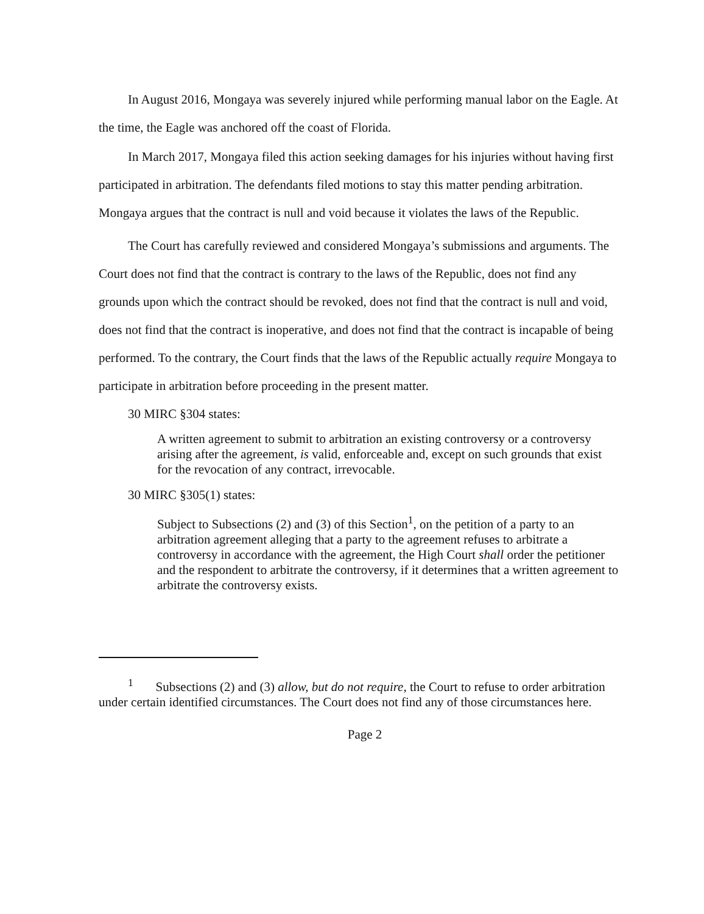In August 2016, Mongaya was severely injured while performing manual labor on the Eagle. At the time, the Eagle was anchored off the coast of Florida.
In March 2017, Mongaya filed this action seeking damages for his injuries without having first participated in arbitration. The defendants filed motions to stay this matter pending arbitration. Mongaya argues that the contract is null and void because it violates the laws of the Republic.
The Court has carefully reviewed and considered Mongaya’s submissions and arguments. The Court does not find that the contract is contrary to the laws of the Republic, does not find any grounds upon which the contract should be revoked, does not find that the contract is null and void, does not find that the contract is inoperative, and does not find that the contract is incapable of being performed. To the contrary, the Court finds that the laws of the Republic actually require Mongaya to participate in arbitration before proceeding in the present matter.
30 MIRC §304 states:
A written agreement to submit to arbitration an existing controversy or a controversy arising after the agreement, is valid, enforceable and, except on such grounds that exist for the revocation of any contract, irrevocable.
30 MIRC §305(1) states:
Subject to Subsections (2) and (3) of this Section<sup>1</sup>, on the petition of a party to an arbitration agreement alleging that a party to the agreement refuses to arbitrate a controversy in accordance with the agreement, the High Court shall order the petitioner and the respondent to arbitrate the controversy, if it determines that a written agreement to arbitrate the controversy exists.
<sup>1</sup> Subsections (2) and (3) allow, but do not require, the Court to refuse to order arbitration under certain identified circumstances. The Court does not find any of those circumstances here.
Page 2